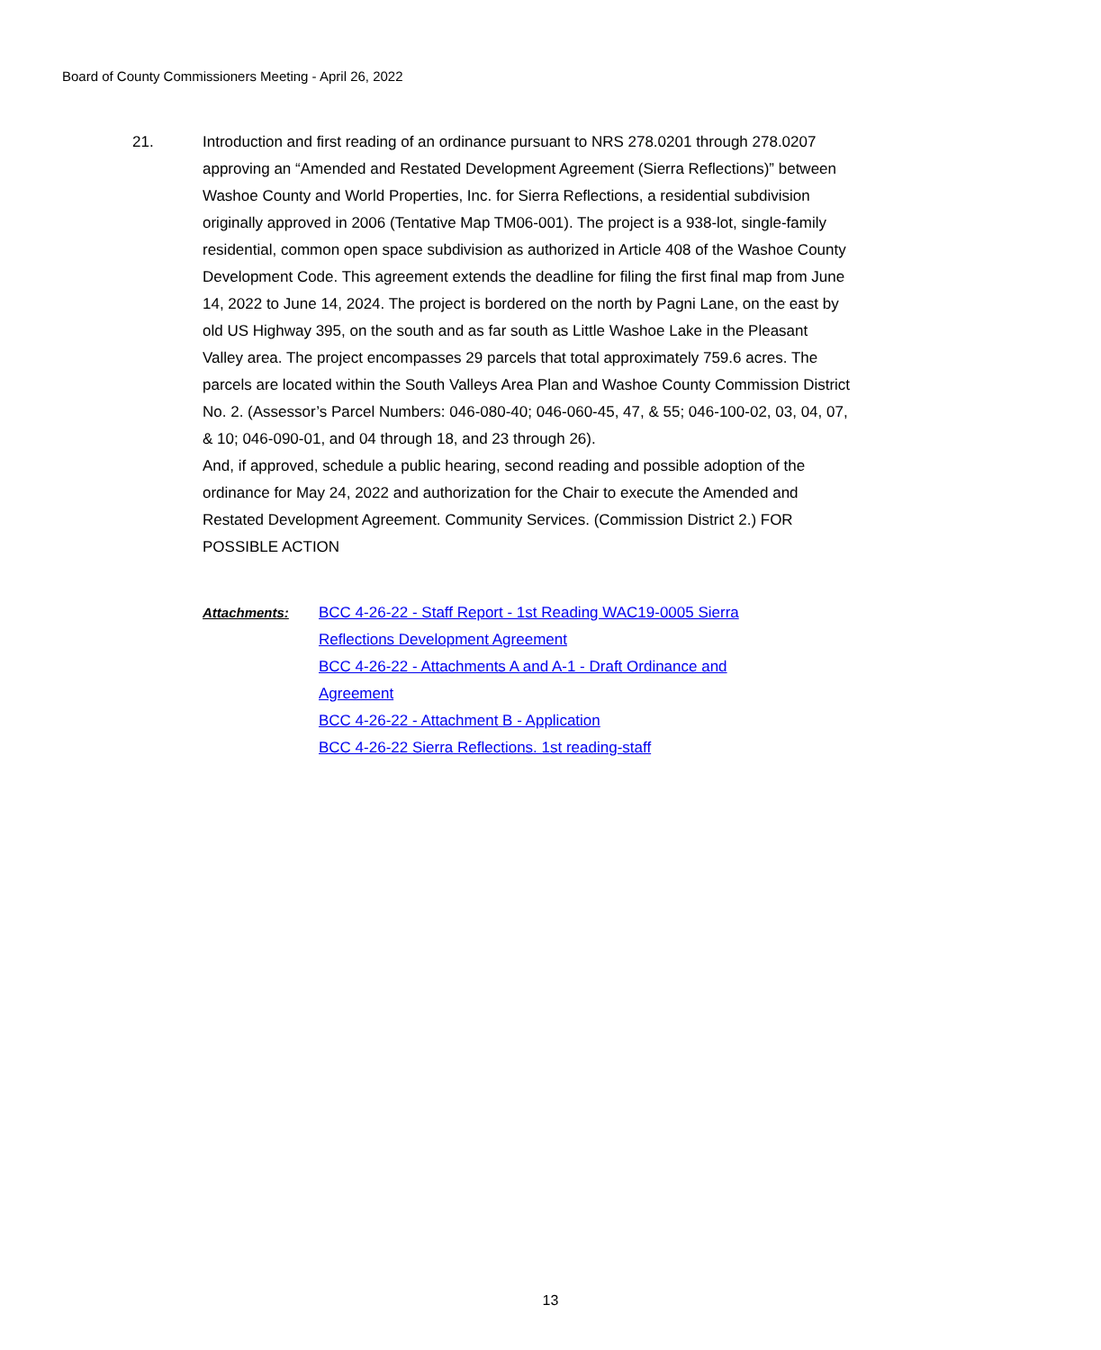Board of County Commissioners Meeting - April 26, 2022
21. Introduction and first reading of an ordinance pursuant to NRS 278.0201 through 278.0207 approving an “Amended and Restated Development Agreement (Sierra Reflections)” between Washoe County and World Properties, Inc. for Sierra Reflections, a residential subdivision originally approved in 2006 (Tentative Map TM06-001). The project is a 938-lot, single-family residential, common open space subdivision as authorized in Article 408 of the Washoe County Development Code. This agreement extends the deadline for filing the first final map from June 14, 2022 to June 14, 2024. The project is bordered on the north by Pagni Lane, on the east by old US Highway 395, on the south and as far south as Little Washoe Lake in the Pleasant Valley area. The project encompasses 29 parcels that total approximately 759.6 acres. The parcels are located within the South Valleys Area Plan and Washoe County Commission District No. 2. (Assessor’s Parcel Numbers: 046-080-40; 046-060-45, 47, & 55; 046-100-02, 03, 04, 07, & 10; 046-090-01, and 04 through 18, and 23 through 26).
And, if approved, schedule a public hearing, second reading and possible adoption of the ordinance for May 24, 2022 and authorization for the Chair to execute the Amended and Restated Development Agreement. Community Services. (Commission District 2.) FOR POSSIBLE ACTION
Attachments: BCC 4-26-22 - Staff Report - 1st Reading WAC19-0005 Sierra Reflections Development Agreement
BCC 4-26-22 - Attachments A and A-1 - Draft Ordinance and Agreement
BCC 4-26-22 - Attachment B - Application
BCC 4-26-22 Sierra Reflections. 1st reading-staff
13